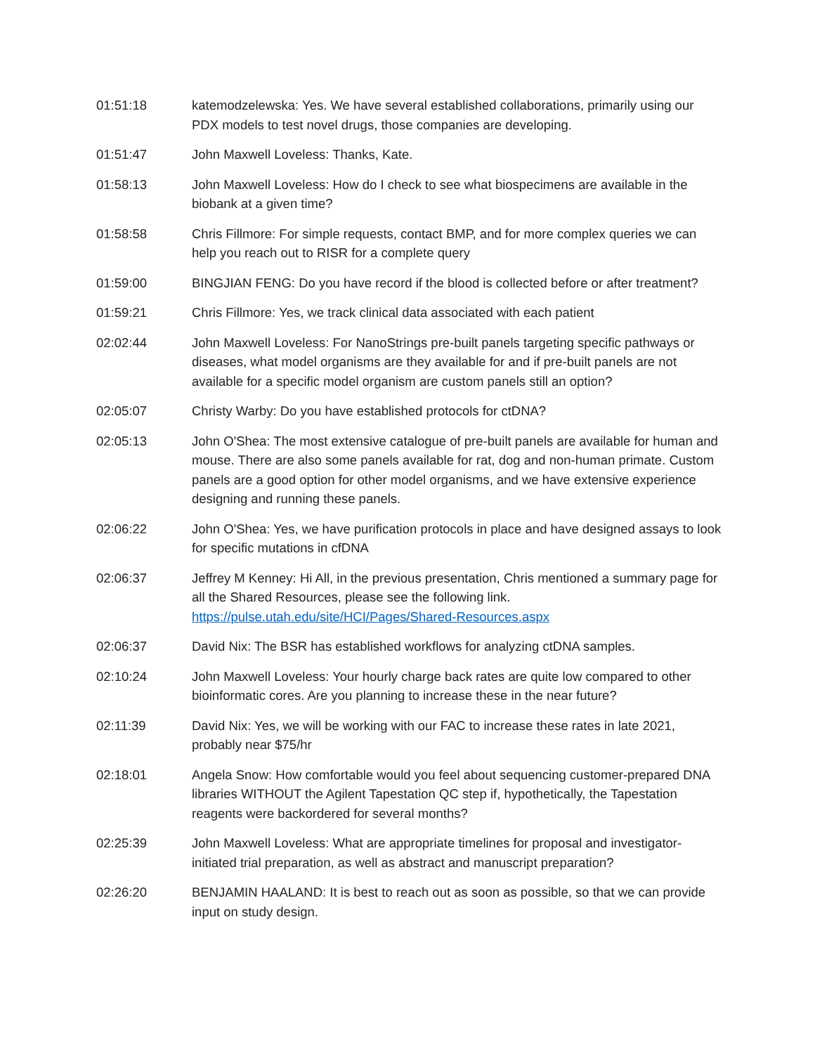01:51:18 katemodzelewska: Yes. We have several established collaborations, primarily using our PDX models to test novel drugs, those companies are developing.
01:51:47 John Maxwell Loveless: Thanks, Kate.
01:58:13 John Maxwell Loveless: How do I check to see what biospecimens are available in the biobank at a given time?
01:58:58 Chris Fillmore: For simple requests, contact BMP, and for more complex queries we can help you reach out to RISR for a complete query
01:59:00 BINGJIAN FENG: Do you have record if the blood is collected before or after treatment?
01:59:21 Chris Fillmore: Yes, we track clinical data associated with each patient
02:02:44 John Maxwell Loveless: For NanoStrings pre-built panels targeting specific pathways or diseases, what model organisms are they available for and if pre-built panels are not available for a specific model organism are custom panels still an option?
02:05:07 Christy Warby: Do you have established protocols for ctDNA?
02:05:13 John O'Shea: The most extensive catalogue of pre-built panels are available for human and mouse. There are also some panels available for rat, dog and non-human primate. Custom panels are a good option for other model organisms, and we have extensive experience designing and running these panels.
02:06:22 John O'Shea: Yes, we have purification protocols in place and have designed assays to look for specific mutations in cfDNA
02:06:37 Jeffrey M Kenney: Hi All, in the previous presentation, Chris mentioned a summary page for all the Shared Resources, please see the following link. https://pulse.utah.edu/site/HCI/Pages/Shared-Resources.aspx
02:06:37 David Nix: The BSR has established workflows for analyzing ctDNA samples.
02:10:24 John Maxwell Loveless: Your hourly charge back rates are quite low compared to other bioinformatic cores. Are you planning to increase these in the near future?
02:11:39 David Nix: Yes, we will be working with our FAC to increase these rates in late 2021, probably near $75/hr
02:18:01 Angela Snow: How comfortable would you feel about sequencing customer-prepared DNA libraries WITHOUT the Agilent Tapestation QC step if, hypothetically, the Tapestation reagents were backordered for several months?
02:25:39 John Maxwell Loveless: What are appropriate timelines for proposal and investigator-initiated trial preparation, as well as abstract and manuscript preparation?
02:26:20 BENJAMIN HAALAND: It is best to reach out as soon as possible, so that we can provide input on study design.